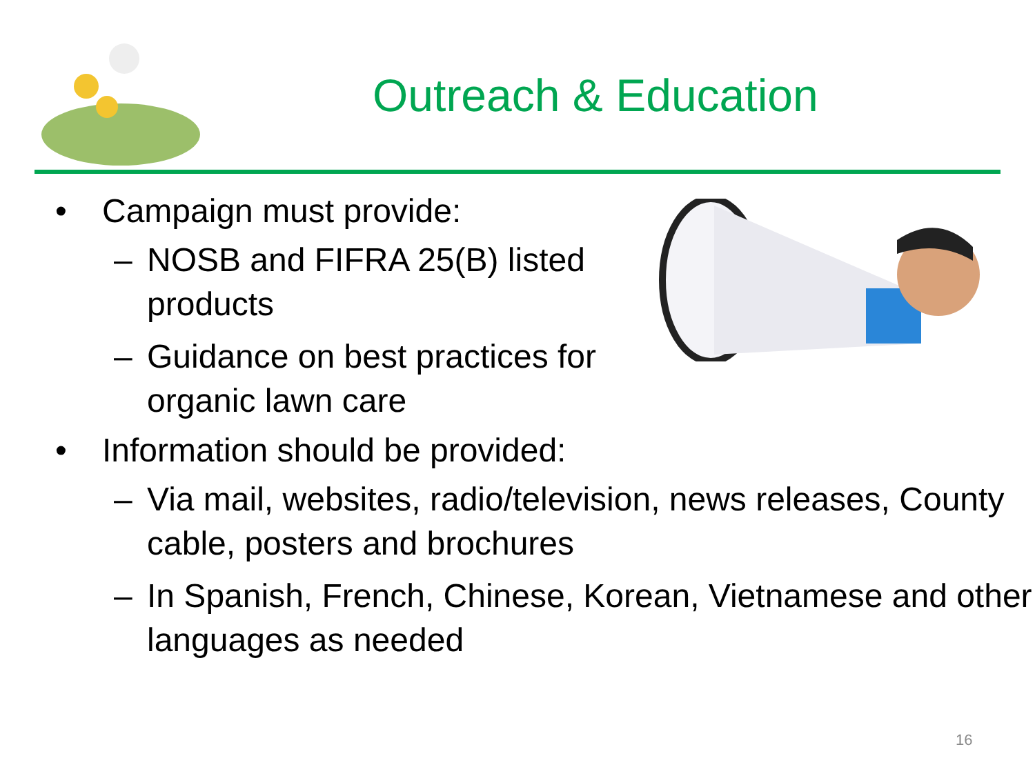Outreach & Education
• Campaign must provide:
– NOSB and FIFRA 25(B) listed products
– Guidance on best practices for organic lawn care
• Information should be provided:
– Via mail, websites, radio/television, news releases, County cable, posters and brochures
– In Spanish, French, Chinese, Korean, Vietnamese and other languages as needed
16